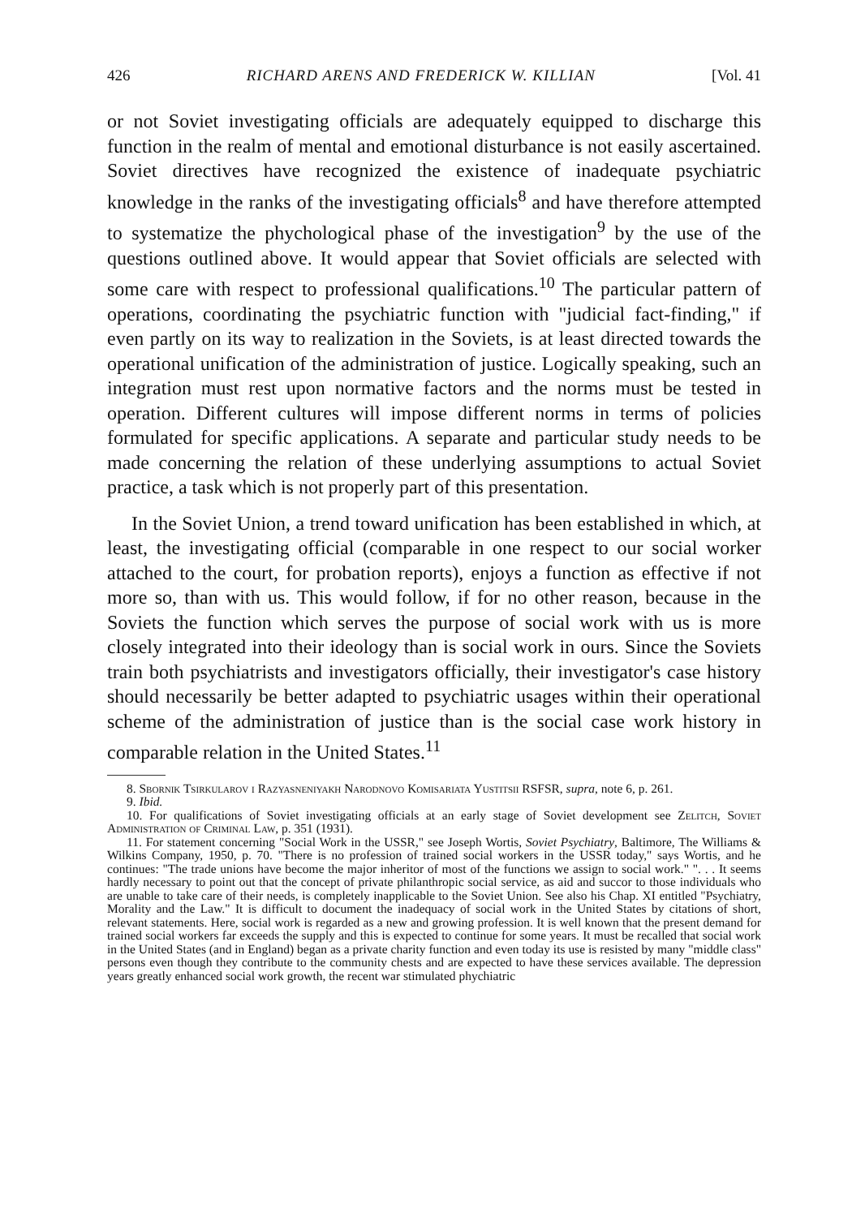426 RICHARD ARENS AND FREDERICK W. KILLIAN [Vol. 41
or not Soviet investigating officials are adequately equipped to discharge this function in the realm of mental and emotional disturbance is not easily ascertained. Soviet directives have recognized the existence of inadequate psychiatric knowledge in the ranks of the investigating officials<sup>8</sup> and have therefore attempted to systematize the phychological phase of the investigation<sup>9</sup> by the use of the questions outlined above. It would appear that Soviet officials are selected with some care with respect to professional qualifications.<sup>10</sup> The particular pattern of operations, coordinating the psychiatric function with "judicial fact-finding," if even partly on its way to realization in the Soviets, is at least directed towards the operational unification of the administration of justice. Logically speaking, such an integration must rest upon normative factors and the norms must be tested in operation. Different cultures will impose different norms in terms of policies formulated for specific applications. A separate and particular study needs to be made concerning the relation of these underlying assumptions to actual Soviet practice, a task which is not properly part of this presentation.
In the Soviet Union, a trend toward unification has been established in which, at least, the investigating official (comparable in one respect to our social worker attached to the court, for probation reports), enjoys a function as effective if not more so, than with us. This would follow, if for no other reason, because in the Soviets the function which serves the purpose of social work with us is more closely integrated into their ideology than is social work in ours. Since the Soviets train both psychiatrists and investigators officially, their investigator's case history should necessarily be better adapted to psychiatric usages within their operational scheme of the administration of justice than is the social case work history in comparable relation in the United States.<sup>11</sup>
8. Sbornik Tsirkularov i Razyasneniyakh Narodnovo Komisariata Yustitsii RSFSR, supra, note 6, p. 261.
9. Ibid.
10. For qualifications of Soviet investigating officials at an early stage of Soviet development see Zelitch, Soviet Administration of Criminal Law, p. 351 (1931).
11. For statement concerning "Social Work in the USSR," see Joseph Wortis, Soviet Psychiatry, Baltimore, The Williams & Wilkins Company, 1950, p. 70. "There is no profession of trained social workers in the USSR today," says Wortis, and he continues: "The trade unions have become the major inheritor of most of the functions we assign to social work." ". . . It seems hardly necessary to point out that the concept of private philanthropic social service, as aid and succor to those individuals who are unable to take care of their needs, is completely inapplicable to the Soviet Union. See also his Chap. XI entitled "Psychiatry, Morality and the Law." It is difficult to document the inadequacy of social work in the United States by citations of short, relevant statements. Here, social work is regarded as a new and growing profession. It is well known that the present demand for trained social workers far exceeds the supply and this is expected to continue for some years. It must be recalled that social work in the United States (and in England) began as a private charity function and even today its use is resisted by many "middle class" persons even though they contribute to the community chests and are expected to have these services available. The depression years greatly enhanced social work growth, the recent war stimulated phychiatric